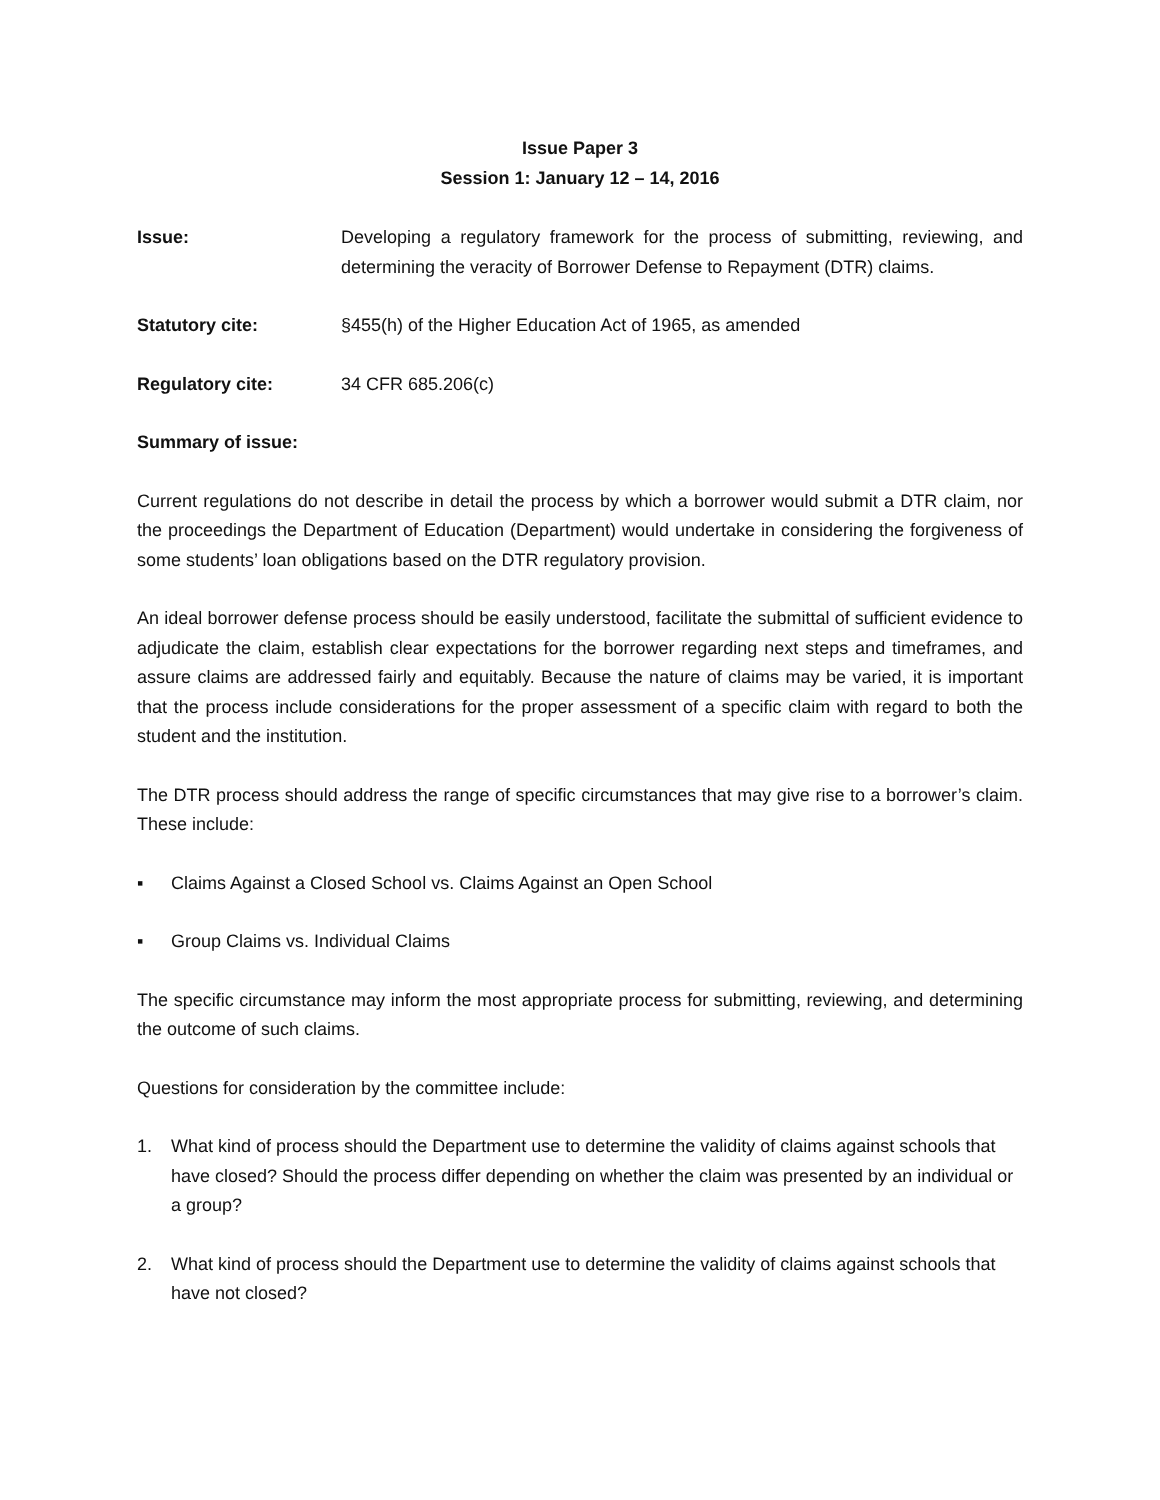Issue Paper 3
Session 1: January 12 – 14, 2016
Issue: Developing a regulatory framework for the process of submitting, reviewing, and determining the veracity of Borrower Defense to Repayment (DTR) claims.
Statutory cite: §455(h) of the Higher Education Act of 1965, as amended
Regulatory cite: 34 CFR 685.206(c)
Summary of issue:
Current regulations do not describe in detail the process by which a borrower would submit a DTR claim, nor the proceedings the Department of Education (Department) would undertake in considering the forgiveness of some students’ loan obligations based on the DTR regulatory provision.
An ideal borrower defense process should be easily understood, facilitate the submittal of sufficient evidence to adjudicate the claim, establish clear expectations for the borrower regarding next steps and timeframes, and assure claims are addressed fairly and equitably. Because the nature of claims may be varied, it is important that the process include considerations for the proper assessment of a specific claim with regard to both the student and the institution.
The DTR process should address the range of specific circumstances that may give rise to a borrower’s claim. These include:
▪ Claims Against a Closed School vs. Claims Against an Open School
▪ Group Claims vs. Individual Claims
The specific circumstance may inform the most appropriate process for submitting, reviewing, and determining the outcome of such claims.
Questions for consideration by the committee include:
1. What kind of process should the Department use to determine the validity of claims against schools that have closed? Should the process differ depending on whether the claim was presented by an individual or a group?
2. What kind of process should the Department use to determine the validity of claims against schools that have not closed?